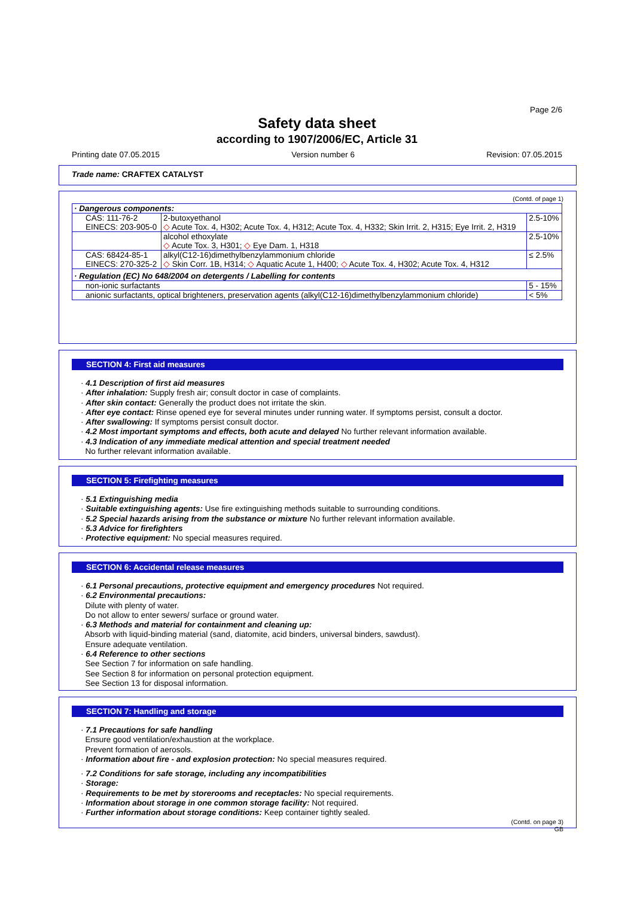Page 2/6
Safety data sheet
according to 1907/2006/EC, Article 31
Printing date 07.05.2015 Version number 6 Revision: 07.05.2015
Trade name: CRAFTEX CATALYST
(Contd. of page 1)
| · Dangerous components: | | |
| CAS: 111-76-2 EINECS: 203-905-0 | 2-butoxyethanol ◇ Acute Tox. 4, H302; Acute Tox. 4, H312; Acute Tox. 4, H332; Skin Irrit. 2, H315; Eye Irrit. 2, H319 | 2.5-10% |
| | alcohol ethoxylate ◇ Acute Tox. 3, H301; ◇ Eye Dam. 1, H318 | 2.5-10% |
| CAS: 68424-85-1 EINECS: 270-325-2 | alkyl(C12-16)dimethylbenzylammonium chloride ◇ Skin Corr. 1B, H314; ◇ Aquatic Acute 1, H400; ◇ Acute Tox. 4, H302; Acute Tox. 4, H312 | ≤ 2.5% |
| · Regulation (EC) No 648/2004 on detergents / Labelling for contents | | |
| non-ionic surfactants | | 5 - 15% |
| anionic surfactants, optical brighteners, preservation agents (alkyl(C12-16)dimethylbenzylammonium chloride) | | < 5% |
SECTION 4: First aid measures
· 4.1 Description of first aid measures
· After inhalation: Supply fresh air; consult doctor in case of complaints.
· After skin contact: Generally the product does not irritate the skin.
· After eye contact: Rinse opened eye for several minutes under running water. If symptoms persist, consult a doctor.
· After swallowing: If symptoms persist consult doctor.
· 4.2 Most important symptoms and effects, both acute and delayed No further relevant information available.
· 4.3 Indication of any immediate medical attention and special treatment needed
No further relevant information available.
SECTION 5: Firefighting measures
· 5.1 Extinguishing media
· Suitable extinguishing agents: Use fire extinguishing methods suitable to surrounding conditions.
· 5.2 Special hazards arising from the substance or mixture No further relevant information available.
· 5.3 Advice for firefighters
· Protective equipment: No special measures required.
SECTION 6: Accidental release measures
· 6.1 Personal precautions, protective equipment and emergency procedures Not required.
· 6.2 Environmental precautions:
Dilute with plenty of water.
Do not allow to enter sewers/ surface or ground water.
· 6.3 Methods and material for containment and cleaning up:
Absorb with liquid-binding material (sand, diatomite, acid binders, universal binders, sawdust).
Ensure adequate ventilation.
· 6.4 Reference to other sections
See Section 7 for information on safe handling.
See Section 8 for information on personal protection equipment.
See Section 13 for disposal information.
SECTION 7: Handling and storage
· 7.1 Precautions for safe handling
Ensure good ventilation/exhaustion at the workplace.
Prevent formation of aerosols.
· Information about fire - and explosion protection: No special measures required.
· 7.2 Conditions for safe storage, including any incompatibilities
· Storage:
· Requirements to be met by storerooms and receptacles: No special requirements.
· Information about storage in one common storage facility: Not required.
· Further information about storage conditions: Keep container tightly sealed.
(Contd. on page 3)
GB